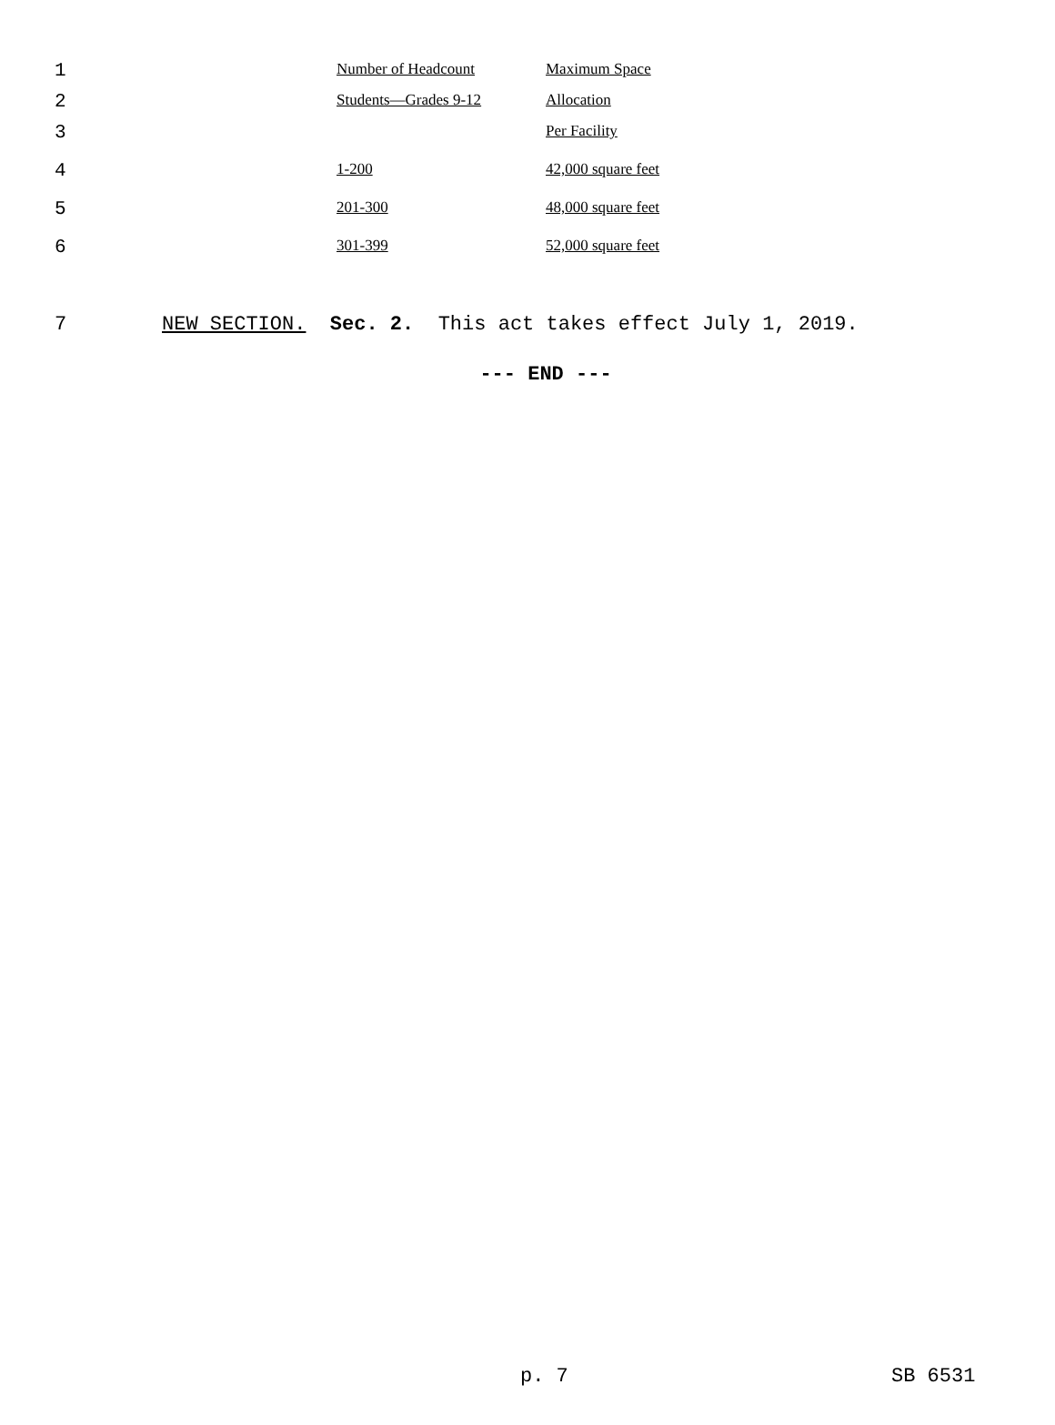| 1 | Number of Headcount | Maximum Space |
| 2 | Students—Grades 9-12 | Allocation |
| 3 | | Per Facility |
| 4 | 1-200 | 42,000 square feet |
| 5 | 201-300 | 48,000 square feet |
| 6 | 301-399 | 52,000 square feet |
7 NEW SECTION. Sec. 2. This act takes effect July 1, 2019.
--- END ---
p. 7 SB 6531